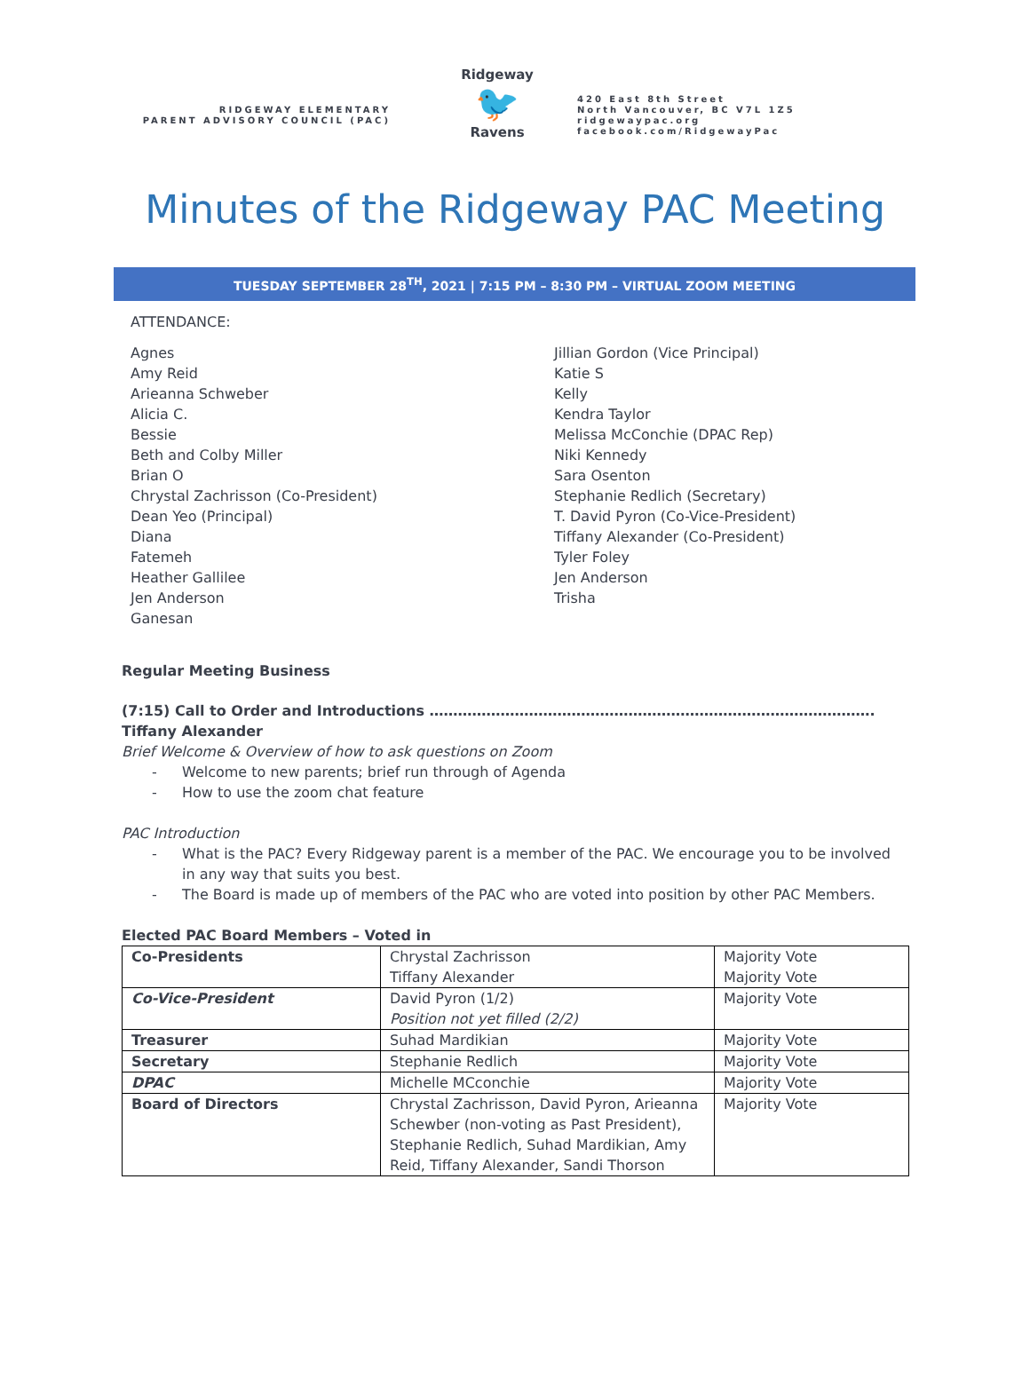RIDGEWAY ELEMENTARY
PARENT ADVISORY COUNCIL (PAC)
Ridgeway
🐦
Ravens
420 East 8th Street
North Vancouver, BC V7L 1Z5
ridgewaypac.org
facebook.com/RidgewayPac
Minutes of the Ridgeway PAC Meeting
TUESDAY SEPTEMBER 28<sup>TH</sup>, 2021 | 7:15 PM – 8:30 PM – VIRTUAL ZOOM MEETING
ATTENDANCE:
Agnes
Amy Reid
Arieanna Schweber
Alicia C.
Bessie
Beth and Colby Miller
Brian O
Chrystal Zachrisson (Co-President)
Dean Yeo (Principal)
Diana
Fatemeh
Heather Gallilee
Jen Anderson
Ganesan
Jillian Gordon (Vice Principal)
Katie S
Kelly
Kendra Taylor
Melissa McConchie (DPAC Rep)
Niki Kennedy
Sara Osenton
Stephanie Redlich (Secretary)
T. David Pyron (Co-Vice-President)
Tiffany Alexander (Co-President)
Tyler Foley
Jen Anderson
Trisha
Regular Meeting Business
(7:15) Call to Order and Introductions …………………………………………………………………………………. Tiffany Alexander
Brief Welcome & Overview of how to ask questions on Zoom
Welcome to new parents; brief run through of Agenda
How to use the zoom chat feature
PAC Introduction
What is the PAC? Every Ridgeway parent is a member of the PAC. We encourage you to be involved in any way that suits you best.
The Board is made up of members of the PAC who are voted into position by other PAC Members.
Elected PAC Board Members – Voted in
| Co-Presidents | Chrystal Zachrisson Tiffany Alexander | Majority Vote Majority Vote |
| Co-Vice-President | David Pyron (1/2) Position not yet filled (2/2) | Majority Vote |
| Treasurer | Suhad Mardikian | Majority Vote |
| Secretary | Stephanie Redlich | Majority Vote |
| DPAC | Michelle MCconchie | Majority Vote |
| Board of Directors | Chrystal Zachrisson, David Pyron, Arieanna Schewber (non-voting as Past President), Stephanie Redlich, Suhad Mardikian, Amy Reid, Tiffany Alexander, Sandi Thorson | Majority Vote |